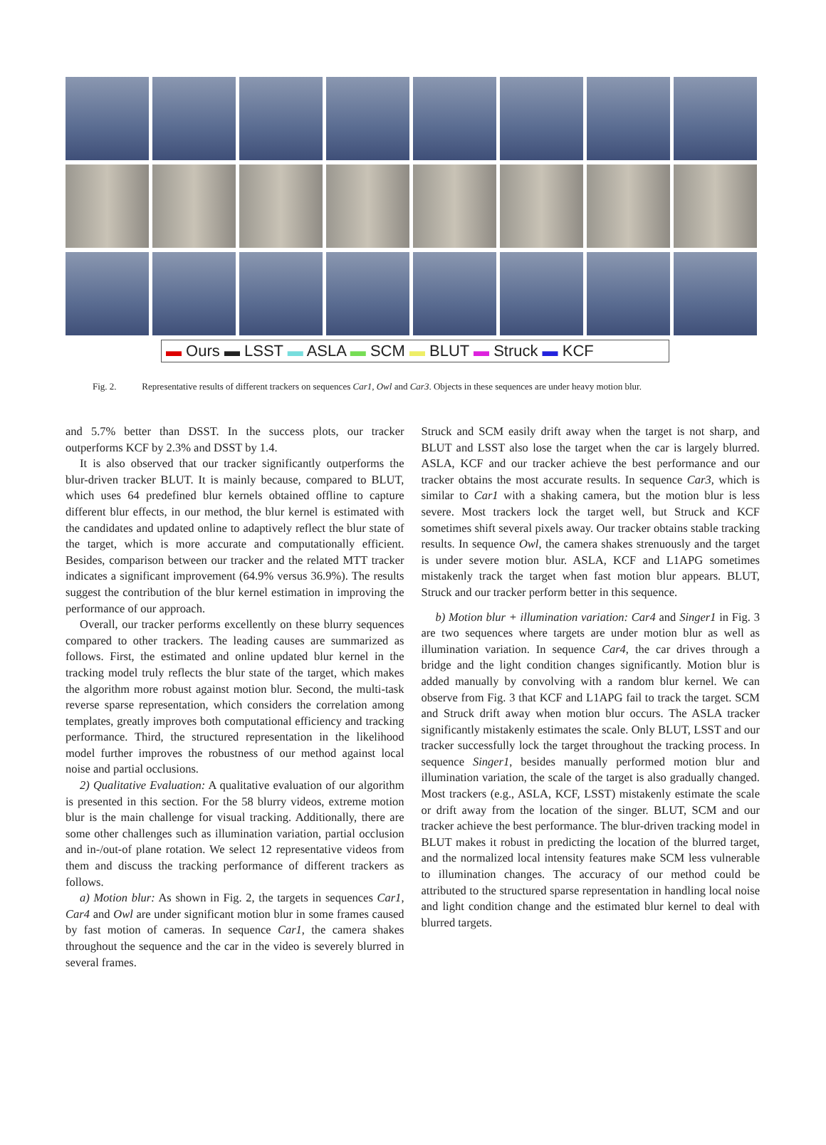▬ Ours ▬ LSST ▬ ASLA ▬ SCM ▬ BLUT ▬ Struck ▬ KCF
Fig. 2. Representative results of different trackers on sequences Car1, Owl and Car3. Objects in these sequences are under heavy motion blur.
and 5.7% better than DSST. In the success plots, our tracker outperforms KCF by 2.3% and DSST by 1.4.
It is also observed that our tracker significantly outperforms the blur-driven tracker BLUT. It is mainly because, compared to BLUT, which uses 64 predefined blur kernels obtained offline to capture different blur effects, in our method, the blur kernel is estimated with the candidates and updated online to adaptively reflect the blur state of the target, which is more accurate and computationally efficient. Besides, comparison between our tracker and the related MTT tracker indicates a significant improvement (64.9% versus 36.9%). The results suggest the contribution of the blur kernel estimation in improving the performance of our approach.
Overall, our tracker performs excellently on these blurry sequences compared to other trackers. The leading causes are summarized as follows. First, the estimated and online updated blur kernel in the tracking model truly reflects the blur state of the target, which makes the algorithm more robust against motion blur. Second, the multi-task reverse sparse representation, which considers the correlation among templates, greatly improves both computational efficiency and tracking performance. Third, the structured representation in the likelihood model further improves the robustness of our method against local noise and partial occlusions.
2) Qualitative Evaluation: A qualitative evaluation of our algorithm is presented in this section. For the 58 blurry videos, extreme motion blur is the main challenge for visual tracking. Additionally, there are some other challenges such as illumination variation, partial occlusion and in-/out-of plane rotation. We select 12 representative videos from them and discuss the tracking performance of different trackers as follows.
a) Motion blur: As shown in Fig. 2, the targets in sequences Car1, Car4 and Owl are under significant motion blur in some frames caused by fast motion of cameras. In sequence Car1, the camera shakes throughout the sequence and the car in the video is severely blurred in several frames.
Struck and SCM easily drift away when the target is not sharp, and BLUT and LSST also lose the target when the car is largely blurred. ASLA, KCF and our tracker achieve the best performance and our tracker obtains the most accurate results. In sequence Car3, which is similar to Car1 with a shaking camera, but the motion blur is less severe. Most trackers lock the target well, but Struck and KCF sometimes shift several pixels away. Our tracker obtains stable tracking results. In sequence Owl, the camera shakes strenuously and the target is under severe motion blur. ASLA, KCF and L1APG sometimes mistakenly track the target when fast motion blur appears. BLUT, Struck and our tracker perform better in this sequence.
b) Motion blur + illumination variation: Car4 and Singer1 in Fig. 3 are two sequences where targets are under motion blur as well as illumination variation. In sequence Car4, the car drives through a bridge and the light condition changes significantly. Motion blur is added manually by convolving with a random blur kernel. We can observe from Fig. 3 that KCF and L1APG fail to track the target. SCM and Struck drift away when motion blur occurs. The ASLA tracker significantly mistakenly estimates the scale. Only BLUT, LSST and our tracker successfully lock the target throughout the tracking process. In sequence Singer1, besides manually performed motion blur and illumination variation, the scale of the target is also gradually changed. Most trackers (e.g., ASLA, KCF, LSST) mistakenly estimate the scale or drift away from the location of the singer. BLUT, SCM and our tracker achieve the best performance. The blur-driven tracking model in BLUT makes it robust in predicting the location of the blurred target, and the normalized local intensity features make SCM less vulnerable to illumination changes. The accuracy of our method could be attributed to the structured sparse representation in handling local noise and light condition change and the estimated blur kernel to deal with blurred targets.